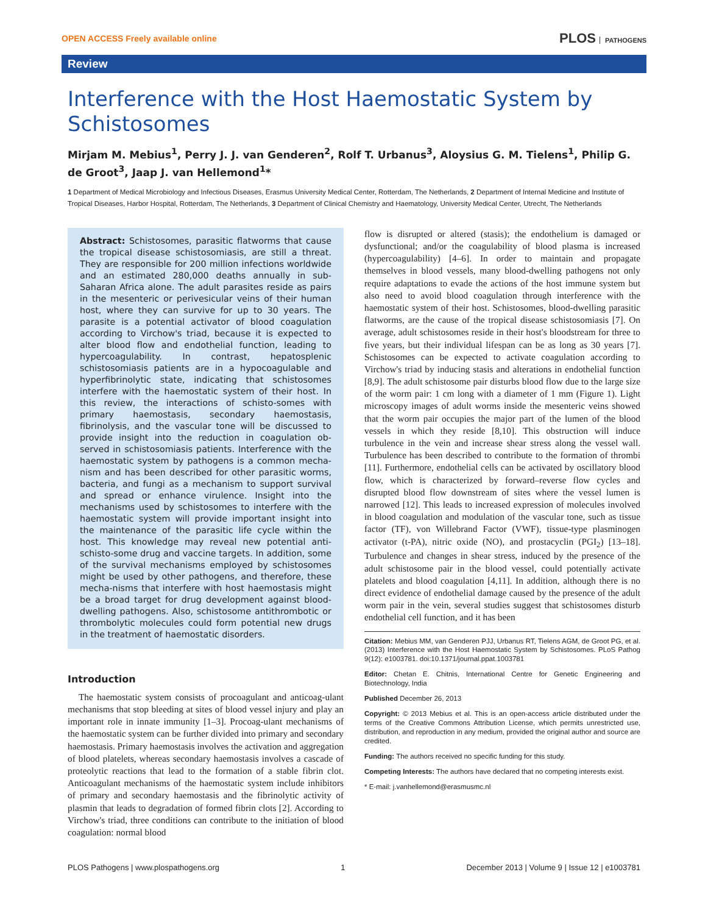OPEN ACCESS Freely available online
PLOS PATHOGENS
Review
Interference with the Host Haemostatic System by Schistosomes
Mirjam M. Mebius<sup>1</sup>, Perry J. J. van Genderen<sup>2</sup>, Rolf T. Urbanus<sup>3</sup>, Aloysius G. M. Tielens<sup>1</sup>, Philip G. de Groot<sup>3</sup>, Jaap J. van Hellemond<sup>1</sup>*
1 Department of Medical Microbiology and Infectious Diseases, Erasmus University Medical Center, Rotterdam, The Netherlands, 2 Department of Internal Medicine and Institute of Tropical Diseases, Harbor Hospital, Rotterdam, The Netherlands, 3 Department of Clinical Chemistry and Haematology, University Medical Center, Utrecht, The Netherlands
Abstract: Schistosomes, parasitic flatworms that cause the tropical disease schistosomiasis, are still a threat. They are responsible for 200 million infections worldwide and an estimated 280,000 deaths annually in sub-Saharan Africa alone. The adult parasites reside as pairs in the mesenteric or perivesicular veins of their human host, where they can survive for up to 30 years. The parasite is a potential activator of blood coagulation according to Virchow's triad, because it is expected to alter blood flow and endothelial function, leading to hypercoagulability. In contrast, hepatosplenic schistosomiasis patients are in a hypocoagulable and hyperfibrinolytic state, indicating that schistosomes interfere with the haemostatic system of their host. In this review, the interactions of schisto-somes with primary haemostasis, secondary haemostasis, fibrinolysis, and the vascular tone will be discussed to provide insight into the reduction in coagulation ob-served in schistosomiasis patients. Interference with the haemostatic system by pathogens is a common mecha-nism and has been described for other parasitic worms, bacteria, and fungi as a mechanism to support survival and spread or enhance virulence. Insight into the mechanisms used by schistosomes to interfere with the haemostatic system will provide important insight into the maintenance of the parasitic life cycle within the host. This knowledge may reveal new potential anti-schisto-some drug and vaccine targets. In addition, some of the survival mechanisms employed by schistosomes might be used by other pathogens, and therefore, these mecha-nisms that interfere with host haemostasis might be a broad target for drug development against blood-dwelling pathogens. Also, schistosome antithrombotic or thrombolytic molecules could form potential new drugs in the treatment of haemostatic disorders.
Introduction
The haemostatic system consists of procoagulant and anticoag-ulant mechanisms that stop bleeding at sites of blood vessel injury and play an important role in innate immunity [1–3]. Procoag-ulant mechanisms of the haemostatic system can be further divided into primary and secondary haemostasis. Primary haemostasis involves the activation and aggregation of blood platelets, whereas secondary haemostasis involves a cascade of proteolytic reactions that lead to the formation of a stable fibrin clot. Anticoagulant mechanisms of the haemostatic system include inhibitors of primary and secondary haemostasis and the fibrinolytic activity of plasmin that leads to degradation of formed fibrin clots [2]. According to Virchow's triad, three conditions can contribute to the initiation of blood coagulation: normal blood
flow is disrupted or altered (stasis); the endothelium is damaged or dysfunctional; and/or the coagulability of blood plasma is increased (hypercoagulability) [4–6]. In order to maintain and propagate themselves in blood vessels, many blood-dwelling pathogens not only require adaptations to evade the actions of the host immune system but also need to avoid blood coagulation through interference with the haemostatic system of their host. Schistosomes, blood-dwelling parasitic flatworms, are the cause of the tropical disease schistosomiasis [7]. On average, adult schistosomes reside in their host's bloodstream for three to five years, but their individual lifespan can be as long as 30 years [7]. Schistosomes can be expected to activate coagulation according to Virchow's triad by inducing stasis and alterations in endothelial function [8,9]. The adult schistosome pair disturbs blood flow due to the large size of the worm pair: 1 cm long with a diameter of 1 mm (Figure 1). Light microscopy images of adult worms inside the mesenteric veins showed that the worm pair occupies the major part of the lumen of the blood vessels in which they reside [8,10]. This obstruction will induce turbulence in the vein and increase shear stress along the vessel wall. Turbulence has been described to contribute to the formation of thrombi [11]. Furthermore, endothelial cells can be activated by oscillatory blood flow, which is characterized by forward–reverse flow cycles and disrupted blood flow downstream of sites where the vessel lumen is narrowed [12]. This leads to increased expression of molecules involved in blood coagulation and modulation of the vascular tone, such as tissue factor (TF), von Willebrand Factor (VWF), tissue-type plasminogen activator (t-PA), nitric oxide (NO), and prostacyclin (PGI<sub>2</sub>) [13–18]. Turbulence and changes in shear stress, induced by the presence of the adult schistosome pair in the blood vessel, could potentially activate platelets and blood coagulation [4,11]. In addition, although there is no direct evidence of endothelial damage caused by the presence of the adult worm pair in the vein, several studies suggest that schistosomes disturb endothelial cell function, and it has been
Citation: Mebius MM, van Genderen PJJ, Urbanus RT, Tielens AGM, de Groot PG, et al. (2013) Interference with the Host Haemostatic System by Schistosomes. PLoS Pathog 9(12): e1003781. doi:10.1371/journal.ppat.1003781
Editor: Chetan E. Chitnis, International Centre for Genetic Engineering and Biotechnology, India
Published December 26, 2013
Copyright: © 2013 Mebius et al. This is an open-access article distributed under the terms of the Creative Commons Attribution License, which permits unrestricted use, distribution, and reproduction in any medium, provided the original author and source are credited.
Funding: The authors received no specific funding for this study.
Competing Interests: The authors have declared that no competing interests exist.
* E-mail: j.vanhellemond@erasmusmc.nl
PLOS Pathogens | www.plospathogens.org 1 December 2013 | Volume 9 | Issue 12 | e1003781